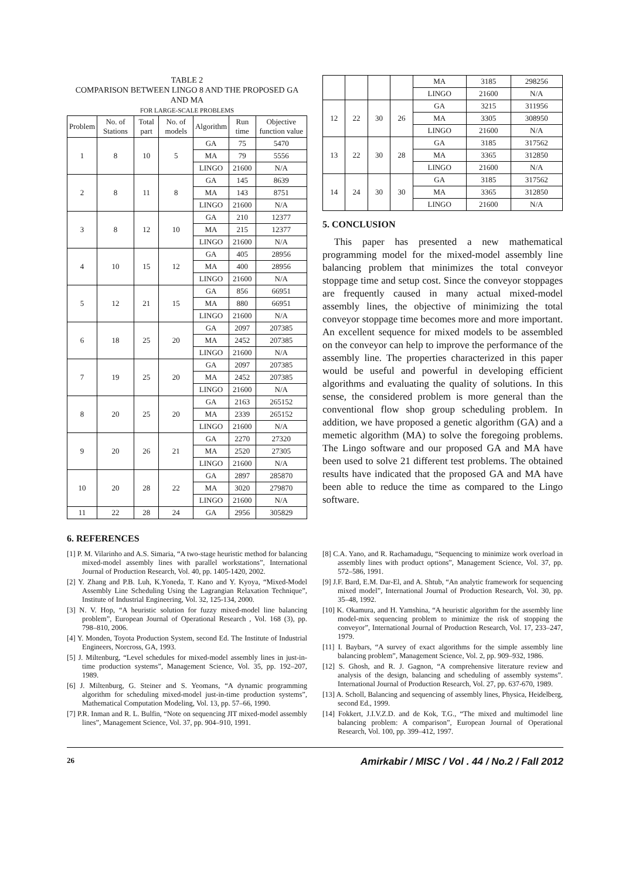TABLE 2
COMPARISON BETWEEN LINGO 8 AND THE PROPOSED GA AND MA
FOR LARGE-SCALE PROBLEMS
| Problem | No. of Stations | Total part | No. of models | Algorithm | Run time | Objective function value |
| --- | --- | --- | --- | --- | --- | --- |
| 1 | 8 | 10 | 5 | GA | 75 | 5470 |
| | | | | MA | 79 | 5556 |
| | | | | LINGO | 21600 | N/A |
| 2 | 8 | 11 | 8 | GA | 145 | 8639 |
| | | | | MA | 143 | 8751 |
| | | | | LINGO | 21600 | N/A |
| 3 | 8 | 12 | 10 | GA | 210 | 12377 |
| | | | | MA | 215 | 12377 |
| | | | | LINGO | 21600 | N/A |
| 4 | 10 | 15 | 12 | GA | 405 | 28956 |
| | | | | MA | 400 | 28956 |
| | | | | LINGO | 21600 | N/A |
| 5 | 12 | 21 | 15 | GA | 856 | 66951 |
| | | | | MA | 880 | 66951 |
| | | | | LINGO | 21600 | N/A |
| 6 | 18 | 25 | 20 | GA | 2097 | 207385 |
| | | | | MA | 2452 | 207385 |
| | | | | LINGO | 21600 | N/A |
| 7 | 19 | 25 | 20 | GA | 2097 | 207385 |
| | | | | MA | 2452 | 207385 |
| | | | | LINGO | 21600 | N/A |
| 8 | 20 | 25 | 20 | GA | 2163 | 265152 |
| | | | | MA | 2339 | 265152 |
| | | | | LINGO | 21600 | N/A |
| 9 | 20 | 26 | 21 | GA | 2270 | 27320 |
| | | | | MA | 2520 | 27305 |
| | | | | LINGO | 21600 | N/A |
| 10 | 20 | 28 | 22 | GA | 2897 | 285870 |
| | | | | MA | 3020 | 279870 |
| | | | | LINGO | 21600 | N/A |
| 11 | 22 | 28 | 24 | GA | 2956 | 305829 |
| | | | | MA | 3185 | 298256 |
| | | | | LINGO | 21600 | N/A |
| 12 | 22 | 30 | 26 | GA | 3215 | 311956 |
| | | | | MA | 3305 | 308950 |
| | | | | LINGO | 21600 | N/A |
| 13 | 22 | 30 | 28 | GA | 3185 | 317562 |
| | | | | MA | 3365 | 312850 |
| | | | | LINGO | 21600 | N/A |
| 14 | 24 | 30 | 30 | GA | 3185 | 317562 |
| | | | | MA | 3365 | 312850 |
| | | | | LINGO | 21600 | N/A |
5. CONCLUSION
This paper has presented a new mathematical programming model for the mixed-model assembly line balancing problem that minimizes the total conveyor stoppage time and setup cost. Since the conveyor stoppages are frequently caused in many actual mixed-model assembly lines, the objective of minimizing the total conveyor stoppage time becomes more and more important. An excellent sequence for mixed models to be assembled on the conveyor can help to improve the performance of the assembly line. The properties characterized in this paper would be useful and powerful in developing efficient algorithms and evaluating the quality of solutions. In this sense, the considered problem is more general than the conventional flow shop group scheduling problem. In addition, we have proposed a genetic algorithm (GA) and a memetic algorithm (MA) to solve the foregoing problems. The Lingo software and our proposed GA and MA have been used to solve 21 different test problems. The obtained results have indicated that the proposed GA and MA have been able to reduce the time as compared to the Lingo software.
6. REFERENCES
[1] P. M. Vilarinho and A.S. Simaria, “A two-stage heuristic method for balancing mixed-model assembly lines with parallel workstations”, International Journal of Production Research, Vol. 40, pp. 1405-1420, 2002.
[2] Y. Zhang and P.B. Luh, K.Yoneda, T. Kano and Y. Kyoya, “Mixed-Model Assembly Line Scheduling Using the Lagrangian Relaxation Technique”, Institute of Industrial Engineering, Vol. 32, 125-134, 2000.
[3] N. V. Hop, “A heuristic solution for fuzzy mixed-model line balancing problem”, European Journal of Operational Research , Vol. 168 (3), pp. 798–810, 2006.
[4] Y. Monden, Toyota Production System, second Ed. The Institute of Industrial Engineers, Norcross, GA, 1993.
[5] J. Miltenburg, “Level schedules for mixed-model assembly lines in just-in-time production systems”, Management Science, Vol. 35, pp. 192–207, 1989.
[6] J. Miltenburg, G. Steiner and S. Yeomans, “A dynamic programming algorithm for scheduling mixed-model just-in-time production systems”, Mathematical Computation Modeling, Vol. 13, pp. 57–66, 1990.
[7] P.R. Inman and R. L. Bulfin, “Note on sequencing JIT mixed-model assembly lines”, Management Science, Vol. 37, pp. 904–910, 1991.
[8] C.A. Yano, and R. Rachamadugu, “Sequencing to minimize work overload in assembly lines with product options”, Management Science, Vol. 37, pp. 572–586, 1991.
[9] J.F. Bard, E.M. Dar-El, and A. Shtub, “An analytic framework for sequencing mixed model”, International Journal of Production Research, Vol. 30, pp. 35–48, 1992.
[10] K. Okamura, and H. Yamshina, “A heuristic algorithm for the assembly line model-mix sequencing problem to minimize the risk of stopping the conveyor”, International Journal of Production Research, Vol. 17, 233–247, 1979.
[11] I. Baybars, “A survey of exact algorithms for the simple assembly line balancing problem”, Management Science, Vol. 2, pp. 909–932, 1986.
[12] S. Ghosh, and R. J. Gagnon, “A comprehensive literature review and analysis of the design, balancing and scheduling of assembly systems”. International Journal of Production Research, Vol. 27, pp. 637-670, 1989.
[13] A. Scholl, Balancing and sequencing of assembly lines, Physica, Heidelberg, second Ed., 1999.
[14] Fokkert, J.I.V.Z.D. and de Kok, T.G., “The mixed and multimodel line balancing problem: A comparison”, European Journal of Operational Research, Vol. 100, pp. 399–412, 1997.
26 Amirkabir / MISC / Vol . 44 / No.2 / Fall 2012